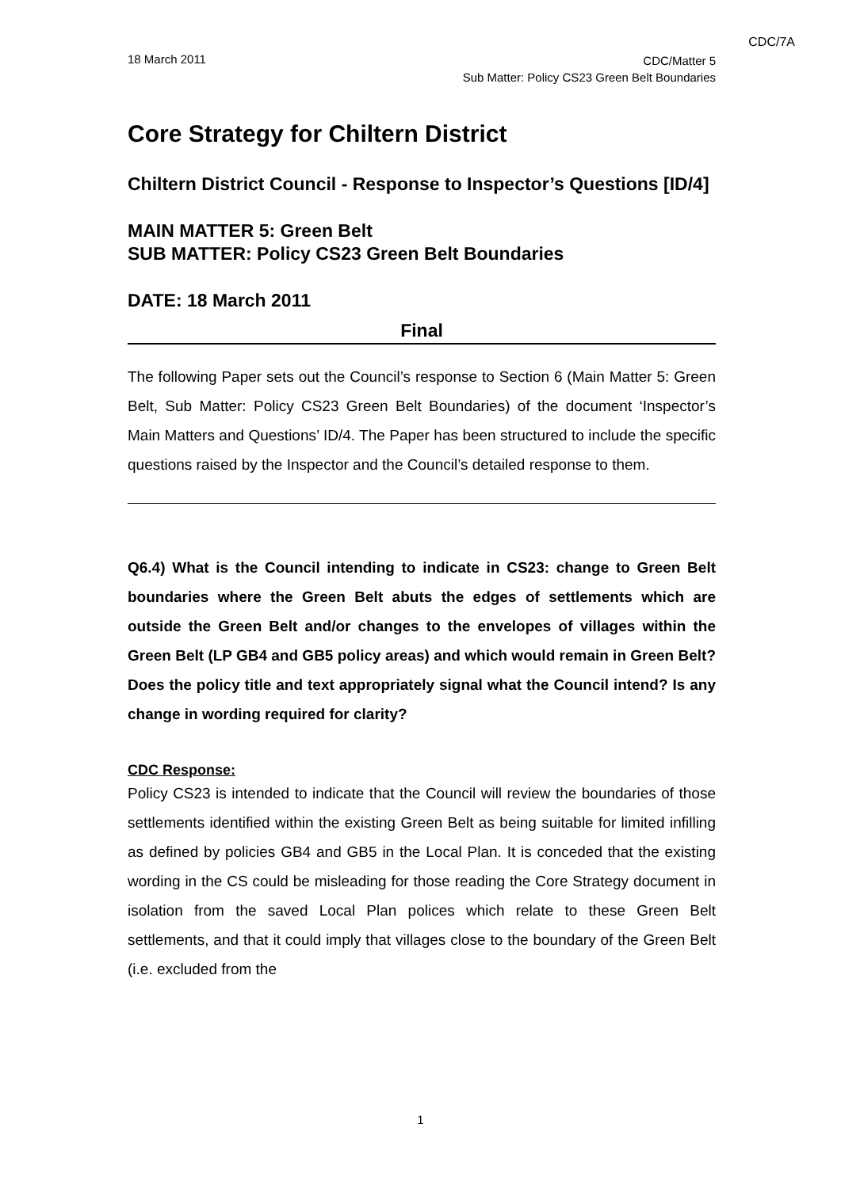CDC/7A
18 March 2011
CDC/Matter 5
Sub Matter: Policy CS23 Green Belt Boundaries
Core Strategy for Chiltern District
Chiltern District Council - Response to Inspector’s Questions [ID/4]
MAIN MATTER 5: Green Belt
SUB MATTER: Policy CS23 Green Belt Boundaries
DATE: 18 March 2011
Final
The following Paper sets out the Council’s response to Section 6 (Main Matter 5: Green Belt, Sub Matter: Policy CS23 Green Belt Boundaries) of the document ‘Inspector’s Main Matters and Questions’ ID/4. The Paper has been structured to include the specific questions raised by the Inspector and the Council’s detailed response to them.
Q6.4) What is the Council intending to indicate in CS23: change to Green Belt boundaries where the Green Belt abuts the edges of settlements which are outside the Green Belt and/or changes to the envelopes of villages within the Green Belt (LP GB4 and GB5 policy areas) and which would remain in Green Belt? Does the policy title and text appropriately signal what the Council intend? Is any change in wording required for clarity?
CDC Response:
Policy CS23 is intended to indicate that the Council will review the boundaries of those settlements identified within the existing Green Belt as being suitable for limited infilling as defined by policies GB4 and GB5 in the Local Plan. It is conceded that the existing wording in the CS could be misleading for those reading the Core Strategy document in isolation from the saved Local Plan polices which relate to these Green Belt settlements, and that it could imply that villages close to the boundary of the Green Belt (i.e. excluded from the
1